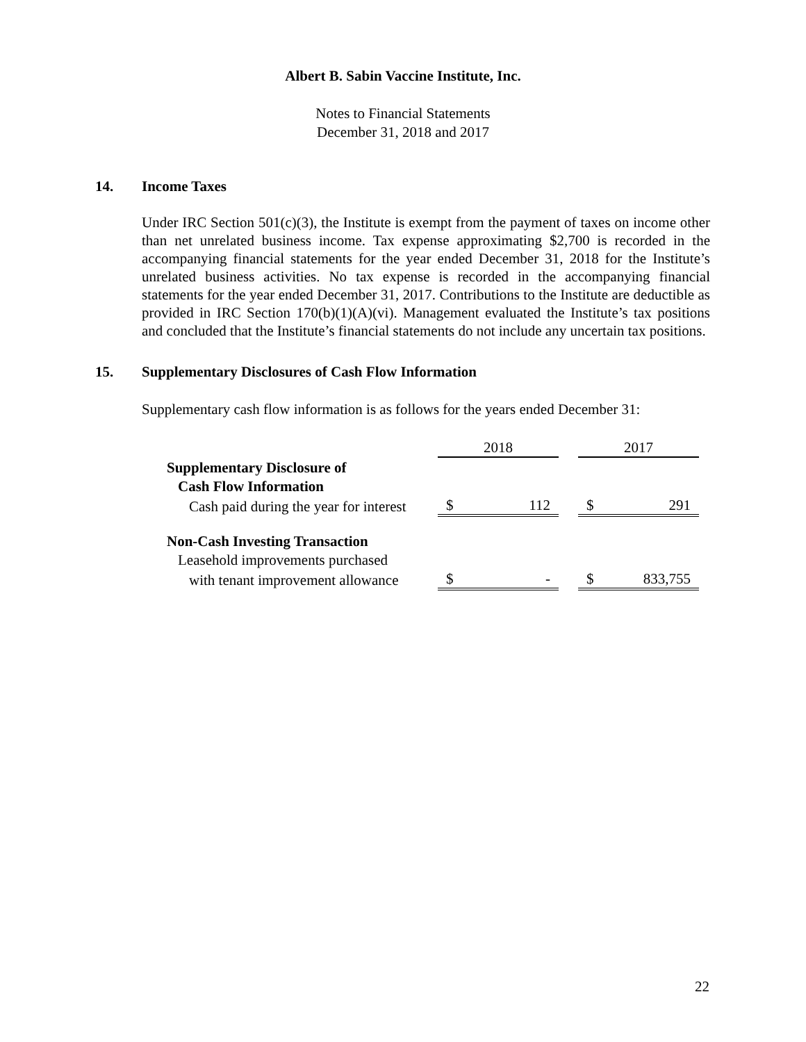Albert B. Sabin Vaccine Institute, Inc.
Notes to Financial Statements
December 31, 2018 and 2017
14. Income Taxes
Under IRC Section 501(c)(3), the Institute is exempt from the payment of taxes on income other than net unrelated business income. Tax expense approximating $2,700 is recorded in the accompanying financial statements for the year ended December 31, 2018 for the Institute’s unrelated business activities. No tax expense is recorded in the accompanying financial statements for the year ended December 31, 2017. Contributions to the Institute are deductible as provided in IRC Section 170(b)(1)(A)(vi). Management evaluated the Institute’s tax positions and concluded that the Institute’s financial statements do not include any uncertain tax positions.
15. Supplementary Disclosures of Cash Flow Information
Supplementary cash flow information is as follows for the years ended December 31:
| | 2018 | | | 2017 | |
| Supplementary Disclosure of | | | | | |
| Cash Flow Information | | | | | |
| Cash paid during the year for interest | $ | 112 | | $ | 291 |
| Non-Cash Investing Transaction | | | | | |
| Leasehold improvements purchased | | | | | |
| with tenant improvement allowance | $ | - | | $ | 833,755 |
22